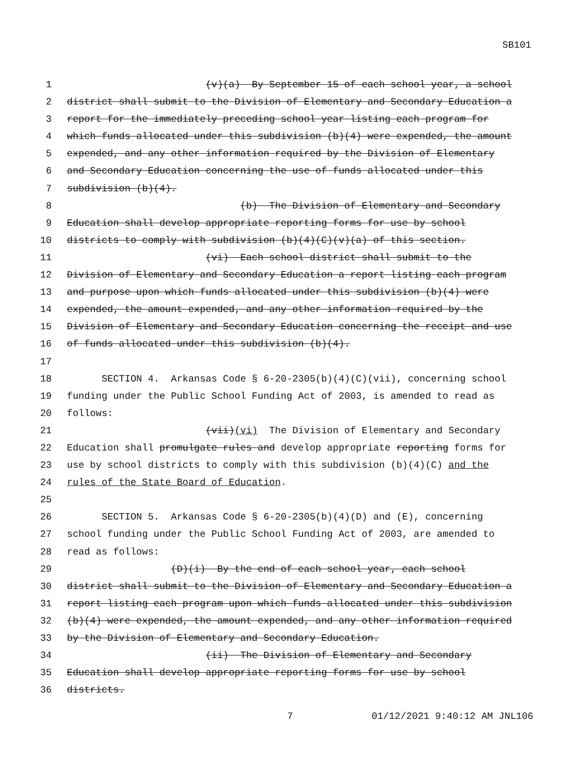SB101
1
(v)(a) By September 15 of each school year, a school
2
district shall submit to the Division of Elementary and Secondary Education a
3
report for the immediately preceding school year listing each program for
4
which funds allocated under this subdivision (b)(4) were expended, the amount
5
expended, and any other information required by the Division of Elementary
6
and Secondary Education concerning the use of funds allocated under this
7
subdivision (b)(4).
8
(b) The Division of Elementary and Secondary
9
Education shall develop appropriate reporting forms for use by school
10
districts to comply with subdivision (b)(4)(C)(v)(a) of this section.
11
(vi) Each school district shall submit to the
12
Division of Elementary and Secondary Education a report listing each program
13
and purpose upon which funds allocated under this subdivision (b)(4) were
14
expended, the amount expended, and any other information required by the
15
Division of Elementary and Secondary Education concerning the receipt and use
16
of funds allocated under this subdivision (b)(4).
17
18
SECTION 4. Arkansas Code § 6-20-2305(b)(4)(C)(vii), concerning school
19
funding under the Public School Funding Act of 2003, is amended to read as
20
follows:
21
(vii)(vi) The Division of Elementary and Secondary
22
Education shall promulgate rules and develop appropriate reporting forms for
23
use by school districts to comply with this subdivision (b)(4)(C) and the
24
rules of the State Board of Education.
25
26
SECTION 5. Arkansas Code § 6-20-2305(b)(4)(D) and (E), concerning
27
school funding under the Public School Funding Act of 2003, are amended to
28
read as follows:
29
(D)(i) By the end of each school year, each school
30
district shall submit to the Division of Elementary and Secondary Education a
31
report listing each program upon which funds allocated under this subdivision
32
(b)(4) were expended, the amount expended, and any other information required
33
by the Division of Elementary and Secondary Education.
34
(ii) The Division of Elementary and Secondary
35
Education shall develop appropriate reporting forms for use by school
36
districts.
7 01/12/2021 9:40:12 AM JNL106